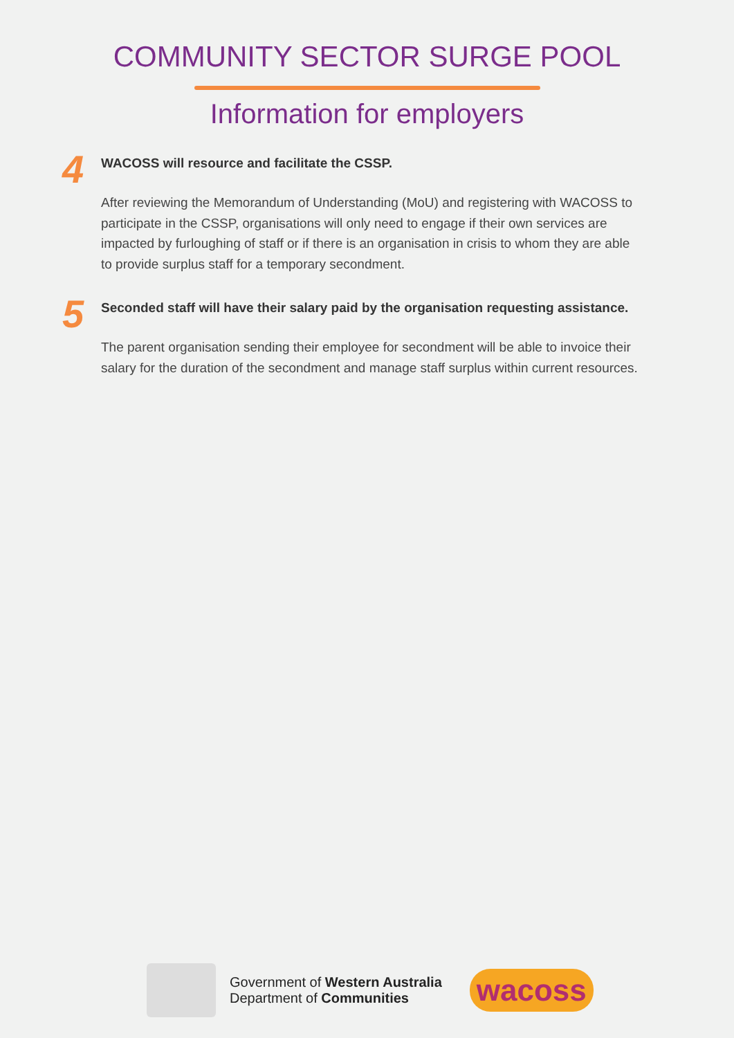COMMUNITY SECTOR SURGE POOL
Information for employers
4
WACOSS will resource and facilitate the CSSP.
After reviewing the Memorandum of Understanding (MoU) and registering with WACOSS to participate in the CSSP, organisations will only need to engage if their own services are impacted by furloughing of staff or if there is an organisation in crisis to whom they are able to provide surplus staff for a temporary secondment.
5
Seconded staff will have their salary paid by the organisation requesting assistance.
The parent organisation sending their employee for secondment will be able to invoice their salary for the duration of the secondment and manage staff surplus within current resources.
Government of Western Australia
Department of Communities
wacoss